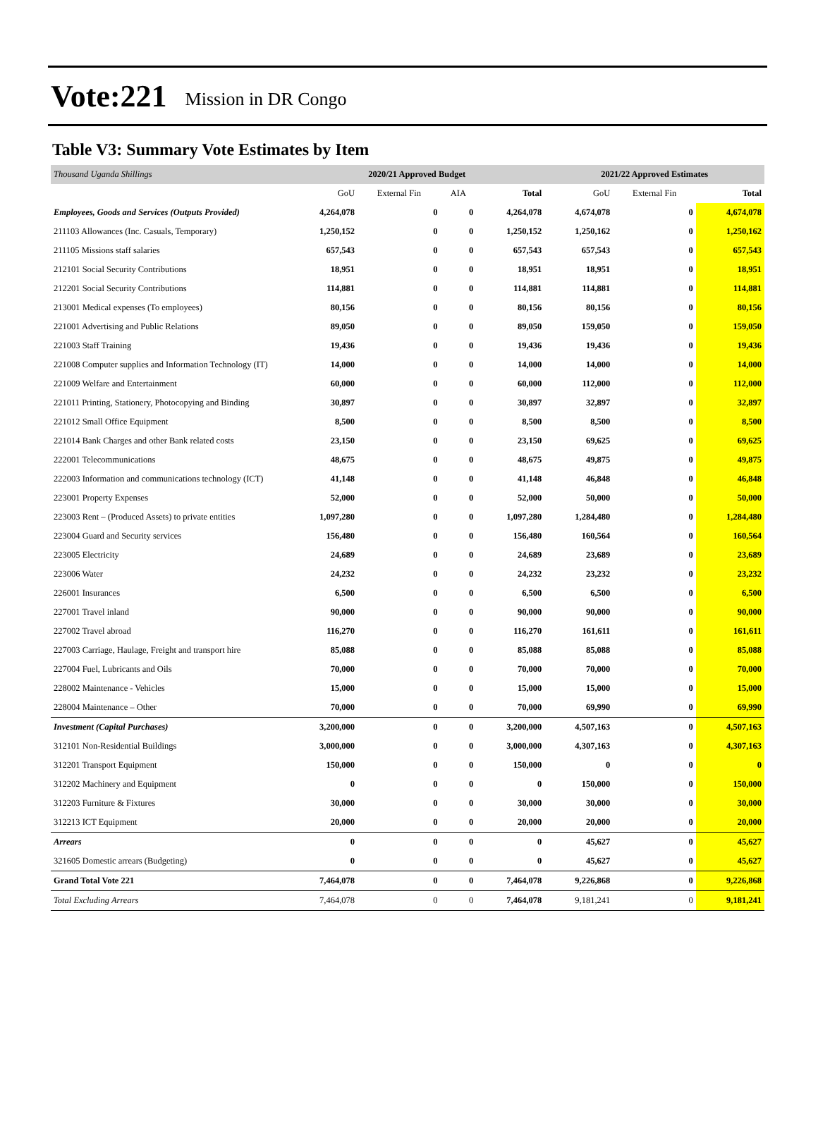Vote:221 Mission in DR Congo
Table V3: Summary Vote Estimates by Item
| Thousand Uganda Shillings | 2020/21 Approved Budget | | | | 2021/22 Approved Estimates | | |
| | GoU | External Fin | AIA | Total | GoU | External Fin | Total |
| Employees, Goods and Services (Outputs Provided) | 4,264,078 | 0 | 0 | 4,264,078 | 4,674,078 | 0 | 4,674,078 |
| 211103 Allowances (Inc. Casuals, Temporary) | 1,250,152 | 0 | 0 | 1,250,152 | 1,250,162 | 0 | 1,250,162 |
| 211105 Missions staff salaries | 657,543 | 0 | 0 | 657,543 | 657,543 | 0 | 657,543 |
| 212101 Social Security Contributions | 18,951 | 0 | 0 | 18,951 | 18,951 | 0 | 18,951 |
| 212201 Social Security Contributions | 114,881 | 0 | 0 | 114,881 | 114,881 | 0 | 114,881 |
| 213001 Medical expenses (To employees) | 80,156 | 0 | 0 | 80,156 | 80,156 | 0 | 80,156 |
| 221001 Advertising and Public Relations | 89,050 | 0 | 0 | 89,050 | 159,050 | 0 | 159,050 |
| 221003 Staff Training | 19,436 | 0 | 0 | 19,436 | 19,436 | 0 | 19,436 |
| 221008 Computer supplies and Information Technology (IT) | 14,000 | 0 | 0 | 14,000 | 14,000 | 0 | 14,000 |
| 221009 Welfare and Entertainment | 60,000 | 0 | 0 | 60,000 | 112,000 | 0 | 112,000 |
| 221011 Printing, Stationery, Photocopying and Binding | 30,897 | 0 | 0 | 30,897 | 32,897 | 0 | 32,897 |
| 221012 Small Office Equipment | 8,500 | 0 | 0 | 8,500 | 8,500 | 0 | 8,500 |
| 221014 Bank Charges and other Bank related costs | 23,150 | 0 | 0 | 23,150 | 69,625 | 0 | 69,625 |
| 222001 Telecommunications | 48,675 | 0 | 0 | 48,675 | 49,875 | 0 | 49,875 |
| 222003 Information and communications technology (ICT) | 41,148 | 0 | 0 | 41,148 | 46,848 | 0 | 46,848 |
| 223001 Property Expenses | 52,000 | 0 | 0 | 52,000 | 50,000 | 0 | 50,000 |
| 223003 Rent – (Produced Assets) to private entities | 1,097,280 | 0 | 0 | 1,097,280 | 1,284,480 | 0 | 1,284,480 |
| 223004 Guard and Security services | 156,480 | 0 | 0 | 156,480 | 160,564 | 0 | 160,564 |
| 223005 Electricity | 24,689 | 0 | 0 | 24,689 | 23,689 | 0 | 23,689 |
| 223006 Water | 24,232 | 0 | 0 | 24,232 | 23,232 | 0 | 23,232 |
| 226001 Insurances | 6,500 | 0 | 0 | 6,500 | 6,500 | 0 | 6,500 |
| 227001 Travel inland | 90,000 | 0 | 0 | 90,000 | 90,000 | 0 | 90,000 |
| 227002 Travel abroad | 116,270 | 0 | 0 | 116,270 | 161,611 | 0 | 161,611 |
| 227003 Carriage, Haulage, Freight and transport hire | 85,088 | 0 | 0 | 85,088 | 85,088 | 0 | 85,088 |
| 227004 Fuel, Lubricants and Oils | 70,000 | 0 | 0 | 70,000 | 70,000 | 0 | 70,000 |
| 228002 Maintenance - Vehicles | 15,000 | 0 | 0 | 15,000 | 15,000 | 0 | 15,000 |
| 228004 Maintenance – Other | 70,000 | 0 | 0 | 70,000 | 69,990 | 0 | 69,990 |
| Investment (Capital Purchases) | 3,200,000 | 0 | 0 | 3,200,000 | 4,507,163 | 0 | 4,507,163 |
| 312101 Non-Residential Buildings | 3,000,000 | 0 | 0 | 3,000,000 | 4,307,163 | 0 | 4,307,163 |
| 312201 Transport Equipment | 150,000 | 0 | 0 | 150,000 | 0 | 0 | 0 |
| 312202 Machinery and Equipment | 0 | 0 | 0 | 0 | 150,000 | 0 | 150,000 |
| 312203 Furniture & Fixtures | 30,000 | 0 | 0 | 30,000 | 30,000 | 0 | 30,000 |
| 312213 ICT Equipment | 20,000 | 0 | 0 | 20,000 | 20,000 | 0 | 20,000 |
| Arrears | 0 | 0 | 0 | 0 | 45,627 | 0 | 45,627 |
| 321605 Domestic arrears (Budgeting) | 0 | 0 | 0 | 0 | 45,627 | 0 | 45,627 |
| Grand Total Vote 221 | 7,464,078 | 0 | 0 | 7,464,078 | 9,226,868 | 0 | 9,226,868 |
| Total Excluding Arrears | 7,464,078 | 0 | 0 | 7,464,078 | 9,181,241 | 0 | 9,181,241 |